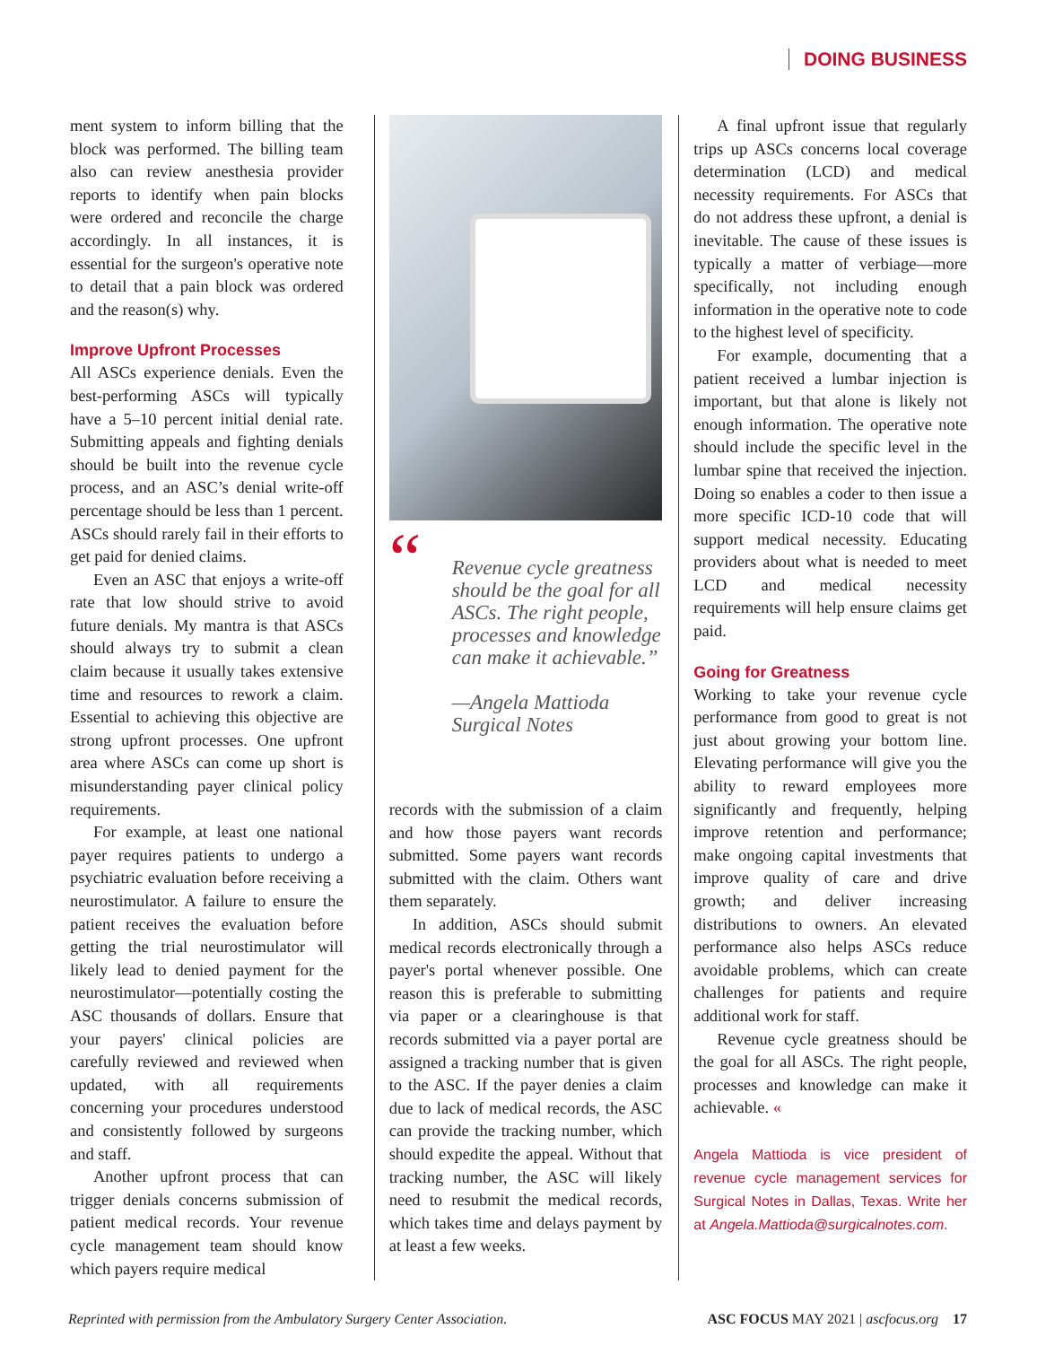DOING BUSINESS
ment system to inform billing that the block was performed. The billing team also can review anesthesia provider reports to identify when pain blocks were ordered and reconcile the charge accordingly. In all instances, it is essential for the surgeon's operative note to detail that a pain block was ordered and the reason(s) why.
Improve Upfront Processes
All ASCs experience denials. Even the best-performing ASCs will typically have a 5–10 percent initial denial rate. Submitting appeals and fighting denials should be built into the revenue cycle process, and an ASC’s denial write-off percentage should be less than 1 percent. ASCs should rarely fail in their efforts to get paid for denied claims.
Even an ASC that enjoys a write-off rate that low should strive to avoid future denials. My mantra is that ASCs should always try to submit a clean claim because it usually takes extensive time and resources to rework a claim. Essential to achieving this objective are strong upfront processes. One upfront area where ASCs can come up short is misunderstanding payer clinical policy requirements.
For example, at least one national payer requires patients to undergo a psychiatric evaluation before receiving a neurostimulator. A failure to ensure the patient receives the evaluation before getting the trial neurostimulator will likely lead to denied payment for the neurostimulator—potentially costing the ASC thousands of dollars. Ensure that your payers' clinical policies are carefully reviewed and reviewed when updated, with all requirements concerning your procedures understood and consistently followed by surgeons and staff.
Another upfront process that can trigger denials concerns submission of patient medical records. Your revenue cycle management team should know which payers require medical
“Revenue cycle greatness should be the goal for all ASCs. The right people, processes and knowledge can make it achievable.”
—Angela Mattioda
Surgical Notes
records with the submission of a claim and how those payers want records submitted. Some payers want records submitted with the claim. Others want them separately.
In addition, ASCs should submit medical records electronically through a payer's portal whenever possible. One reason this is preferable to submitting via paper or a clearinghouse is that records submitted via a payer portal are assigned a tracking number that is given to the ASC. If the payer denies a claim due to lack of medical records, the ASC can provide the tracking number, which should expedite the appeal. Without that tracking number, the ASC will likely need to resubmit the medical records, which takes time and delays payment by at least a few weeks.
A final upfront issue that regularly trips up ASCs concerns local coverage determination (LCD) and medical necessity requirements. For ASCs that do not address these upfront, a denial is inevitable. The cause of these issues is typically a matter of verbiage—more specifically, not including enough information in the operative note to code to the highest level of specificity.
For example, documenting that a patient received a lumbar injection is important, but that alone is likely not enough information. The operative note should include the specific level in the lumbar spine that received the injection. Doing so enables a coder to then issue a more specific ICD-10 code that will support medical necessity. Educating providers about what is needed to meet LCD and medical necessity requirements will help ensure claims get paid.
Going for Greatness
Working to take your revenue cycle performance from good to great is not just about growing your bottom line. Elevating performance will give you the ability to reward employees more significantly and frequently, helping improve retention and performance; make ongoing capital investments that improve quality of care and drive growth; and deliver increasing distributions to owners. An elevated performance also helps ASCs reduce avoidable problems, which can create challenges for patients and require additional work for staff.
Revenue cycle greatness should be the goal for all ASCs. The right people, processes and knowledge can make it achievable. «
Angela Mattioda is vice president of revenue cycle management services for Surgical Notes in Dallas, Texas. Write her at Angela.Mattioda@surgicalnotes.com.
Reprinted with permission from the Ambulatory Surgery Center Association. ASC FOCUS MAY 2021 | ascfocus.org 17